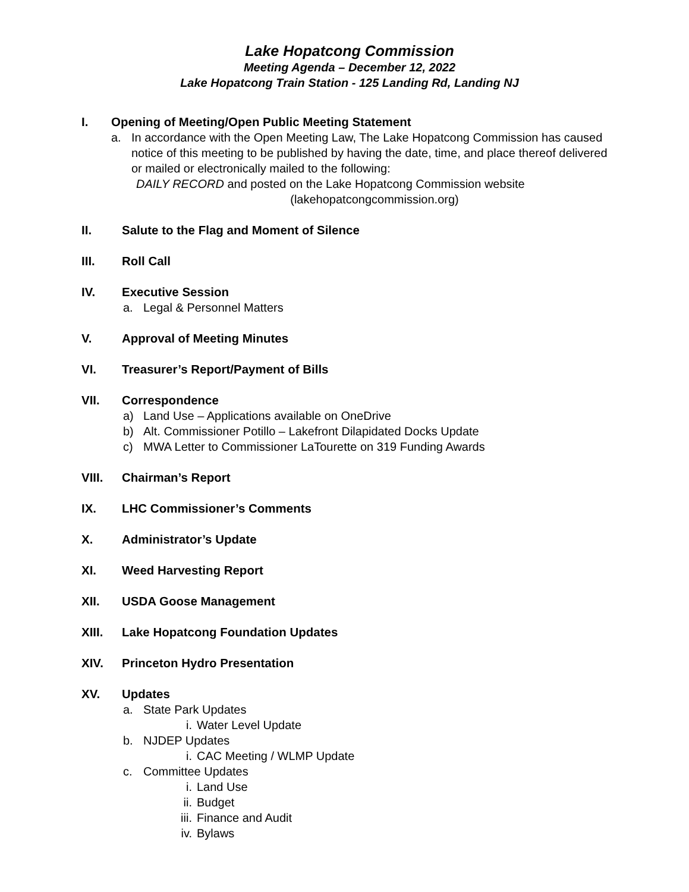Lake Hopatcong Commission
Meeting Agenda – December 12, 2022
Lake Hopatcong Train Station - 125 Landing Rd, Landing NJ
I. Opening of Meeting/Open Public Meeting Statement
a. In accordance with the Open Meeting Law, The Lake Hopatcong Commission has caused notice of this meeting to be published by having the date, time, and place thereof delivered or mailed or electronically mailed to the following:
DAILY RECORD and posted on the Lake Hopatcong Commission website
(lakehopatcongcommission.org)
II. Salute to the Flag and Moment of Silence
III. Roll Call
IV. Executive Session
a. Legal & Personnel Matters
V. Approval of Meeting Minutes
VI. Treasurer’s Report/Payment of Bills
VII. Correspondence
a) Land Use – Applications available on OneDrive
b) Alt. Commissioner Potillo – Lakefront Dilapidated Docks Update
c) MWA Letter to Commissioner LaTourette on 319 Funding Awards
VIII. Chairman’s Report
IX. LHC Commissioner’s Comments
X. Administrator’s Update
XI. Weed Harvesting Report
XII. USDA Goose Management
XIII. Lake Hopatcong Foundation Updates
XIV. Princeton Hydro Presentation
XV. Updates
a. State Park Updates
i. Water Level Update
b. NJDEP Updates
i. CAC Meeting / WLMP Update
c. Committee Updates
i. Land Use
ii. Budget
iii. Finance and Audit
iv. Bylaws